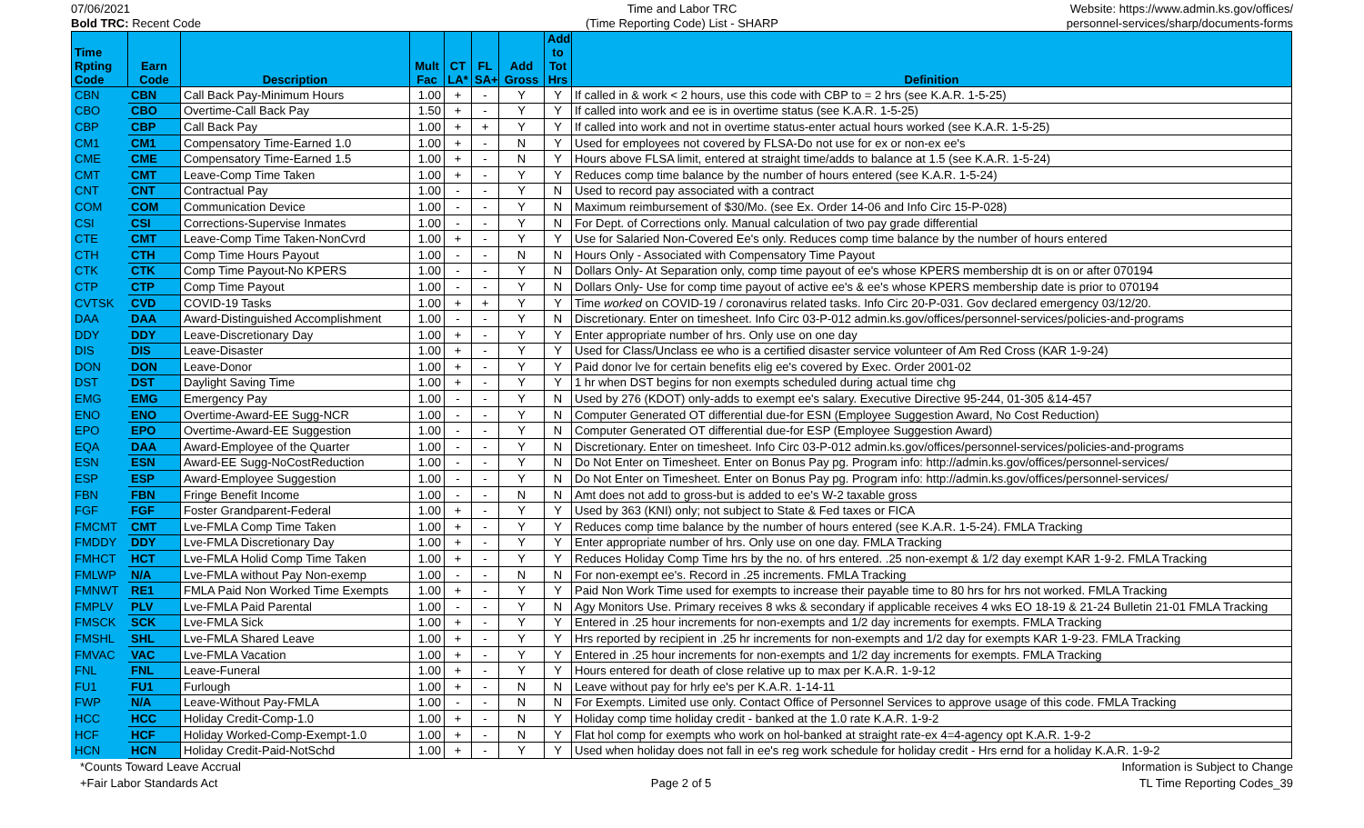07/06/2021
Bold TRC: Recent Code
Time and Labor TRC
(Time Reporting Code) List - SHARP
Website: https://www.admin.ks.gov/offices/
personnel-services/sharp/documents-forms
| Time Rpting Code | Earn Code | Description | Mult Fac | CT LA* | FL SA+ | Add Gross | Add to Tot Hrs | Definition |
| --- | --- | --- | --- | --- | --- | --- | --- | --- |
| CBN | CBN | Call Back Pay-Minimum Hours | 1.00 | + | - | Y | Y | If called in & work < 2 hours, use this code with CBP to = 2 hrs (see K.A.R. 1-5-25) |
| CBO | CBO | Overtime-Call Back Pay | 1.50 | + | - | Y | Y | If called into work and ee is in overtime status (see K.A.R. 1-5-25) |
| CBP | CBP | Call Back Pay | 1.00 | + | + | Y | Y | If called into work and not in overtime status-enter actual hours worked (see K.A.R. 1-5-25) |
| CM1 | CM1 | Compensatory Time-Earned 1.0 | 1.00 | + | - | N | Y | Used for employees not covered by FLSA-Do not use for ex or non-ex ee's |
| CME | CME | Compensatory Time-Earned 1.5 | 1.00 | + | - | N | Y | Hours above FLSA limit, entered at straight time/adds to balance at 1.5 (see K.A.R. 1-5-24) |
| CMT | CMT | Leave-Comp Time Taken | 1.00 | + | - | Y | Y | Reduces comp time balance by the number of hours entered (see K.A.R. 1-5-24) |
| CNT | CNT | Contractual Pay | 1.00 | - | - | Y | N | Used to record pay associated with a contract |
| COM | COM | Communication Device | 1.00 | - | - | Y | N | Maximum reimbursement of $30/Mo. (see Ex. Order 14-06 and Info Circ 15-P-028) |
| CSI | CSI | Corrections-Supervise Inmates | 1.00 | - | - | Y | N | For Dept. of Corrections only. Manual calculation of two pay grade differential |
| CTE | CMT | Leave-Comp Time Taken-NonCvrd | 1.00 | + | - | Y | Y | Use for Salaried Non-Covered Ee's only. Reduces comp time balance by the number of hours entered |
| CTH | CTH | Comp Time Hours Payout | 1.00 | - | - | N | N | Hours Only - Associated with Compensatory Time Payout |
| CTK | CTK | Comp Time Payout-No KPERS | 1.00 | - | - | Y | N | Dollars Only- At Separation only, comp time payout of ee's whose KPERS membership dt is on or after 070194 |
| CTP | CTP | Comp Time Payout | 1.00 | - | - | Y | N | Dollars Only- Use for comp time payout of active ee's & ee's whose KPERS membership date is prior to 070194 |
| CVTSK | CVD | COVID-19 Tasks | 1.00 | + | + | Y | Y | Time worked on COVID-19 / coronavirus related tasks. Info Circ 20-P-031. Gov declared emergency 03/12/20. |
| DAA | DAA | Award-Distinguished Accomplishment | 1.00 | - | - | Y | N | Discretionary. Enter on timesheet. Info Circ 03-P-012 admin.ks.gov/offices/personnel-services/policies-and-programs |
| DDY | DDY | Leave-Discretionary Day | 1.00 | + | - | Y | Y | Enter appropriate number of hrs. Only use on one day |
| DIS | DIS | Leave-Disaster | 1.00 | + | - | Y | Y | Used for Class/Unclass ee who is a certified disaster service volunteer of Am Red Cross (KAR 1-9-24) |
| DON | DON | Leave-Donor | 1.00 | + | - | Y | Y | Paid donor lve for certain benefits elig ee's covered by Exec. Order 2001-02 |
| DST | DST | Daylight Saving Time | 1.00 | + | - | Y | Y | 1 hr when DST begins for non exempts scheduled during actual time chg |
| EMG | EMG | Emergency Pay | 1.00 | - | - | Y | N | Used by 276 (KDOT) only-adds to exempt ee's salary. Executive Directive 95-244, 01-305 &14-457 |
| ENO | ENO | Overtime-Award-EE Sugg-NCR | 1.00 | - | - | Y | N | Computer Generated OT differential due-for ESN (Employee Suggestion Award, No Cost Reduction) |
| EPO | EPO | Overtime-Award-EE Suggestion | 1.00 | - | - | Y | N | Computer Generated OT differential due-for ESP (Employee Suggestion Award) |
| EQA | DAA | Award-Employee of the Quarter | 1.00 | - | - | Y | N | Discretionary. Enter on timesheet. Info Circ 03-P-012 admin.ks.gov/offices/personnel-services/policies-and-programs |
| ESN | ESN | Award-EE Sugg-NoCostReduction | 1.00 | - | - | Y | N | Do Not Enter on Timesheet. Enter on Bonus Pay pg. Program info: http://admin.ks.gov/offices/personnel-services/ |
| ESP | ESP | Award-Employee Suggestion | 1.00 | - | - | Y | N | Do Not Enter on Timesheet. Enter on Bonus Pay pg. Program info: http://admin.ks.gov/offices/personnel-services/ |
| FBN | FBN | Fringe Benefit Income | 1.00 | - | - | N | N | Amt does not add to gross-but is added to ee's W-2 taxable gross |
| FGF | FGF | Foster Grandparent-Federal | 1.00 | + | - | Y | Y | Used by 363 (KNI) only; not subject to State & Fed taxes or FICA |
| FMCMT | CMT | Lve-FMLA Comp Time Taken | 1.00 | + | - | Y | Y | Reduces comp time balance by the number of hours entered (see K.A.R. 1-5-24). FMLA Tracking |
| FMDDY | DDY | Lve-FMLA Discretionary Day | 1.00 | + | - | Y | Y | Enter appropriate number of hrs. Only use on one day. FMLA Tracking |
| FMHCT | HCT | Lve-FMLA Holid Comp Time Taken | 1.00 | + | - | Y | Y | Reduces Holiday Comp Time hrs by the no. of hrs entered. .25 non-exempt & 1/2 day exempt KAR 1-9-2. FMLA Tracking |
| FMLWP | N/A | Lve-FMLA without Pay Non-exemp | 1.00 | - | - | N | N | For non-exempt ee's. Record in .25 increments. FMLA Tracking |
| FMNWT | RE1 | FMLA Paid Non Worked Time Exempts | 1.00 | + | - | Y | Y | Paid Non Work Time used for exempts to increase their payable time to 80 hrs for hrs not worked. FMLA Tracking |
| FMPLV | PLV | Lve-FMLA Paid Parental | 1.00 | - | - | Y | N | Agy Monitors Use. Primary receives 8 wks & secondary if applicable receives 4 wks EO 18-19 & 21-24 Bulletin 21-01 FMLA Tracking |
| FMSCK | SCK | Lve-FMLA Sick | 1.00 | + | - | Y | Y | Entered in .25 hour increments for non-exempts and 1/2 day increments for exempts. FMLA Tracking |
| FMSHL | SHL | Lve-FMLA Shared Leave | 1.00 | + | - | Y | Y | Hrs reported by recipient in .25 hr increments for non-exempts and 1/2 day for exempts KAR 1-9-23. FMLA Tracking |
| FMVAC | VAC | Lve-FMLA Vacation | 1.00 | + | - | Y | Y | Entered in .25 hour increments for non-exempts and 1/2 day increments for exempts. FMLA Tracking |
| FNL | FNL | Leave-Funeral | 1.00 | + | - | Y | Y | Hours entered for death of close relative up to max per K.A.R. 1-9-12 |
| FU1 | FU1 | Furlough | 1.00 | + | - | N | N | Leave without pay for hrly ee's per K.A.R. 1-14-11 |
| FWP | N/A | Leave-Without Pay-FMLA | 1.00 | - | - | N | N | For Exempts. Limited use only. Contact Office of Personnel Services to approve usage of this code. FMLA Tracking |
| HCC | HCC | Holiday Credit-Comp-1.0 | 1.00 | + | - | N | Y | Holiday comp time holiday credit - banked at the 1.0 rate K.A.R. 1-9-2 |
| HCF | HCF | Holiday Worked-Comp-Exempt-1.0 | 1.00 | + | - | N | Y | Flat hol comp for exempts who work on hol-banked at straight rate-ex 4=4-agency opt K.A.R. 1-9-2 |
| HCN | HCN | Holiday Credit-Paid-NotSchd | 1.00 | + | - | Y | Y | Used when holiday does not fall in ee's reg work schedule for holiday credit - Hrs ernd for a holiday K.A.R. 1-9-2 |
*Counts Toward Leave Accrual
+Fair Labor Standards Act
Page 2 of 5 Information is Subject to Change
TL Time Reporting Codes_39